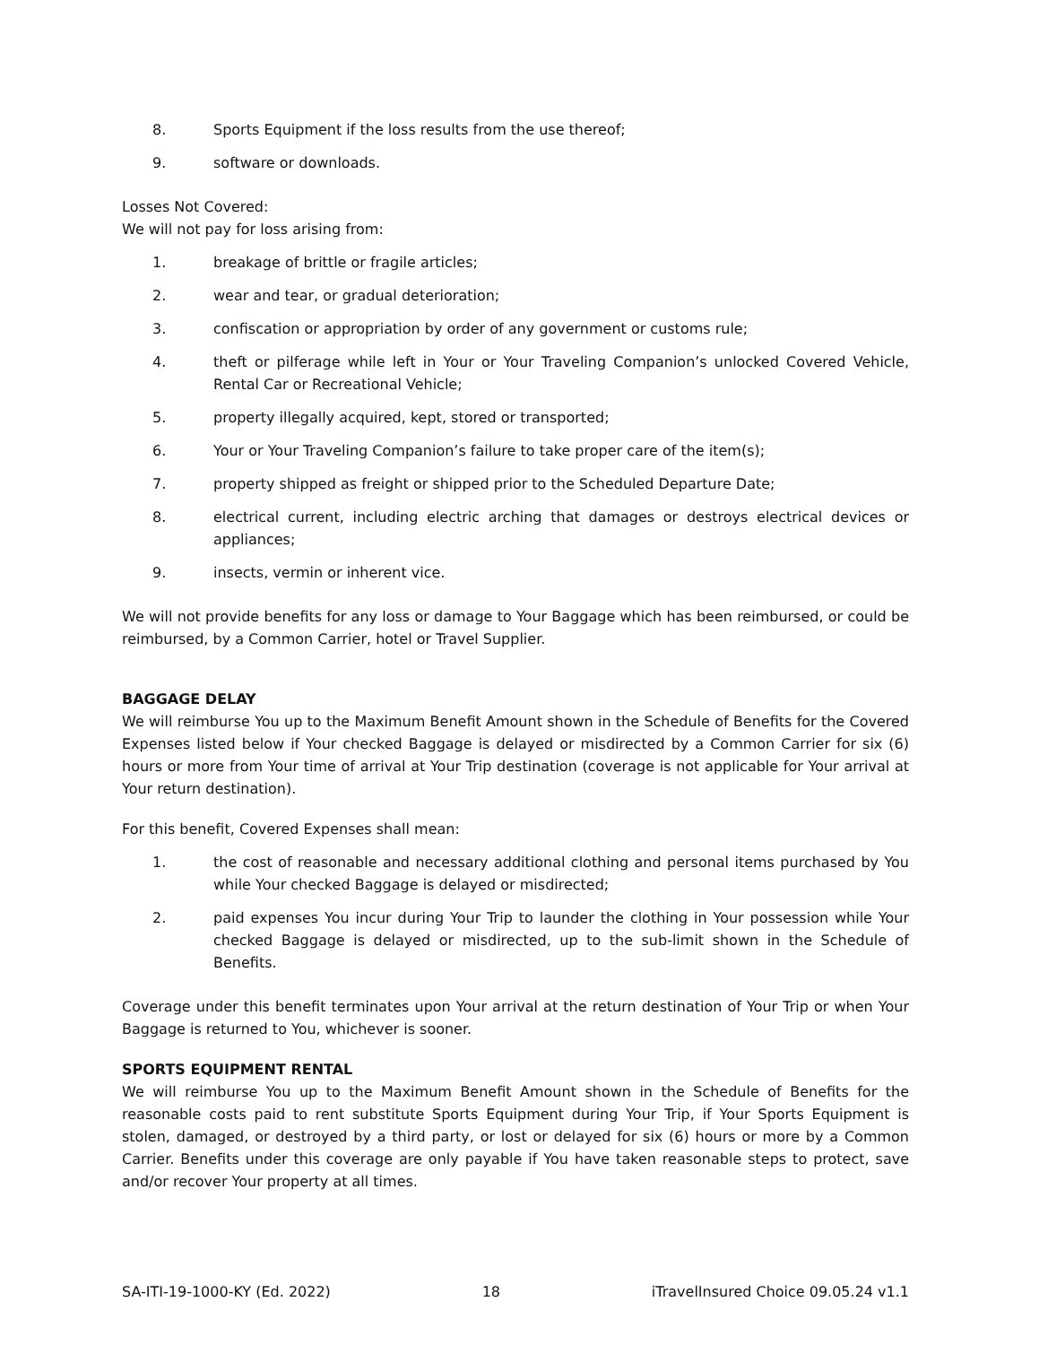8. Sports Equipment if the loss results from the use thereof;
9. software or downloads.
Losses Not Covered:
We will not pay for loss arising from:
1. breakage of brittle or fragile articles;
2. wear and tear, or gradual deterioration;
3. confiscation or appropriation by order of any government or customs rule;
4. theft or pilferage while left in Your or Your Traveling Companion’s unlocked Covered Vehicle, Rental Car or Recreational Vehicle;
5. property illegally acquired, kept, stored or transported;
6. Your or Your Traveling Companion’s failure to take proper care of the item(s);
7. property shipped as freight or shipped prior to the Scheduled Departure Date;
8. electrical current, including electric arching that damages or destroys electrical devices or appliances;
9. insects, vermin or inherent vice.
We will not provide benefits for any loss or damage to Your Baggage which has been reimbursed, or could be reimbursed, by a Common Carrier, hotel or Travel Supplier.
BAGGAGE DELAY
We will reimburse You up to the Maximum Benefit Amount shown in the Schedule of Benefits for the Covered Expenses listed below if Your checked Baggage is delayed or misdirected by a Common Carrier for six (6) hours or more from Your time of arrival at Your Trip destination (coverage is not applicable for Your arrival at Your return destination).
For this benefit, Covered Expenses shall mean:
1. the cost of reasonable and necessary additional clothing and personal items purchased by You while Your checked Baggage is delayed or misdirected;
2. paid expenses You incur during Your Trip to launder the clothing in Your possession while Your checked Baggage is delayed or misdirected, up to the sub-limit shown in the Schedule of Benefits.
Coverage under this benefit terminates upon Your arrival at the return destination of Your Trip or when Your Baggage is returned to You, whichever is sooner.
SPORTS EQUIPMENT RENTAL
We will reimburse You up to the Maximum Benefit Amount shown in the Schedule of Benefits for the reasonable costs paid to rent substitute Sports Equipment during Your Trip, if Your Sports Equipment is stolen, damaged, or destroyed by a third party, or lost or delayed for six (6) hours or more by a Common Carrier. Benefits under this coverage are only payable if You have taken reasonable steps to protect, save and/or recover Your property at all times.
SA-ITI-19-1000-KY (Ed. 2022) 18 iTravelInsured Choice 09.05.24 v1.1